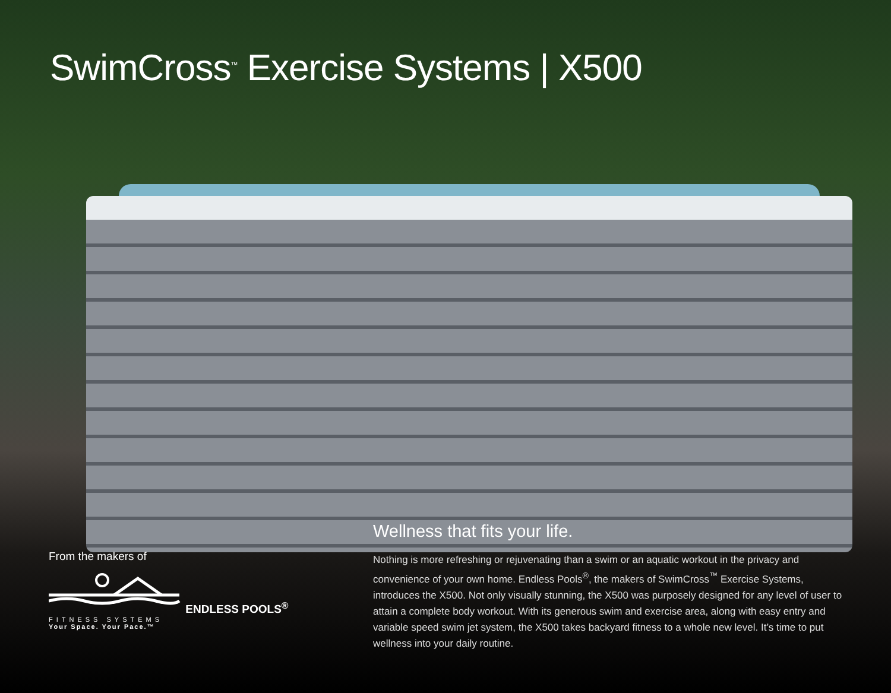SwimCross<sup>™</sup> Exercise Systems | X500
From the makers of
ENDLESS POOLS<sup>®</sup>
FITNESS SYSTEMS
Your Space. Your Pace.™
Wellness that fits your life.
Nothing is more refreshing or rejuvenating than a swim or an aquatic workout in the privacy and convenience of your own home. Endless Pools<sup>®</sup>, the makers of SwimCross<sup>™</sup> Exercise Systems, introduces the X500. Not only visually stunning, the X500 was purposely designed for any level of user to attain a complete body workout. With its generous swim and exercise area, along with easy entry and variable speed swim jet system, the X500 takes backyard fitness to a whole new level. It’s time to put wellness into your daily routine.